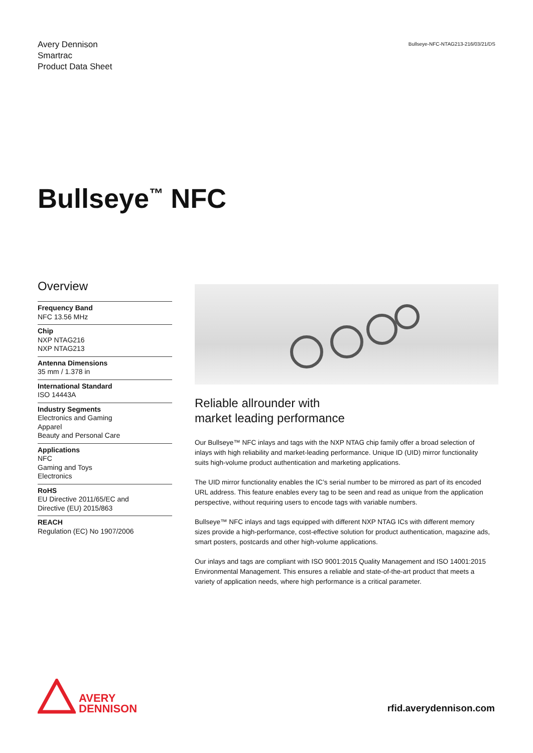Avery Dennison
Smartrac
Product Data Sheet
Bullseye-NFC-NTAG213-216/03/21/DS
Bullseye<sup>™</sup> NFC
Overview
Frequency Band
NFC 13.56 MHz
Chip
NXP NTAG216
NXP NTAG213
Antenna Dimensions
35 mm / 1.378 in
International Standard
ISO 14443A
Industry Segments
Electronics and Gaming
Apparel
Beauty and Personal Care
Applications
NFC
Gaming and Toys
Electronics
RoHS
EU Directive 2011/65/EC and
Directive (EU) 2015/863
REACH
Regulation (EC) No 1907/2006
Reliable allrounder with
market leading performance
Our Bullseye™ NFC inlays and tags with the NXP NTAG chip family offer a broad selection of inlays with high reliability and market-leading performance. Unique ID (UID) mirror functionality suits high-volume product authentication and marketing applications.
The UID mirror functionality enables the IC’s serial number to be mirrored as part of its encoded URL address. This feature enables every tag to be seen and read as unique from the application perspective, without requiring users to encode tags with variable numbers.
Bullseye™ NFC inlays and tags equipped with different NXP NTAG ICs with different memory sizes provide a high-performance, cost-effective solution for product authentication, magazine ads, smart posters, postcards and other high-volume applications.
Our inlays and tags are compliant with ISO 9001:2015 Quality Management and ISO 14001:2015 Environmental Management. This ensures a reliable and state-of-the-art product that meets a variety of application needs, where high performance is a critical parameter.
AVERY
DENNISON
rfid.averydennison.com